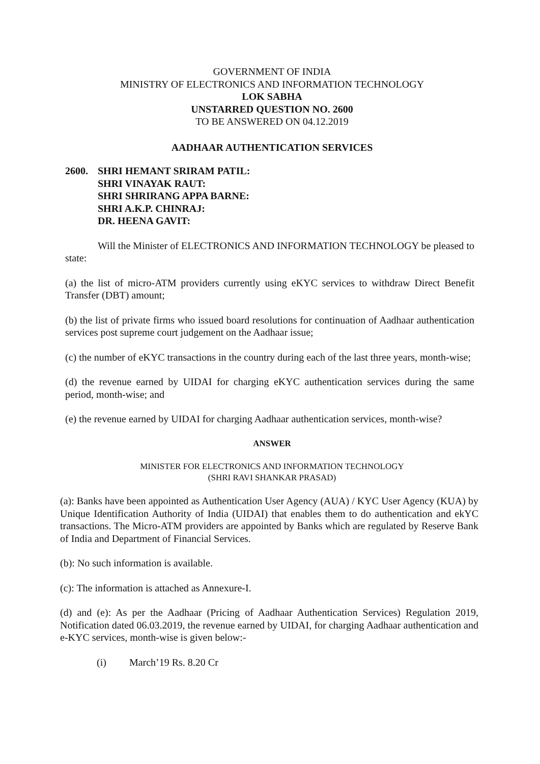GOVERNMENT OF INDIA
MINISTRY OF ELECTRONICS AND INFORMATION TECHNOLOGY
LOK SABHA
UNSTARRED QUESTION NO. 2600
TO BE ANSWERED ON 04.12.2019
AADHAAR AUTHENTICATION SERVICES
2600. SHRI HEMANT SRIRAM PATIL:
SHRI VINAYAK RAUT:
SHRI SHRIRANG APPA BARNE:
SHRI A.K.P. CHINRAJ:
DR. HEENA GAVIT:
Will the Minister of ELECTRONICS AND INFORMATION TECHNOLOGY be pleased to state:
(a) the list of micro-ATM providers currently using eKYC services to withdraw Direct Benefit Transfer (DBT) amount;
(b) the list of private firms who issued board resolutions for continuation of Aadhaar authentication services post supreme court judgement on the Aadhaar issue;
(c) the number of eKYC transactions in the country during each of the last three years, month-wise;
(d) the revenue earned by UIDAI for charging eKYC authentication services during the same period, month-wise; and
(e) the revenue earned by UIDAI for charging Aadhaar authentication services, month-wise?
ANSWER
MINISTER FOR ELECTRONICS AND INFORMATION TECHNOLOGY
(SHRI RAVI SHANKAR PRASAD)
(a): Banks have been appointed as Authentication User Agency (AUA) / KYC User Agency (KUA) by Unique Identification Authority of India (UIDAI) that enables them to do authentication and ekYC transactions. The Micro-ATM providers are appointed by Banks which are regulated by Reserve Bank of India and Department of Financial Services.
(b): No such information is available.
(c): The information is attached as Annexure-I.
(d) and (e): As per the Aadhaar (Pricing of Aadhaar Authentication Services) Regulation 2019, Notification dated 06.03.2019, the revenue earned by UIDAI, for charging Aadhaar authentication and e-KYC services, month-wise is given below:-
(i) March’19 Rs. 8.20 Cr